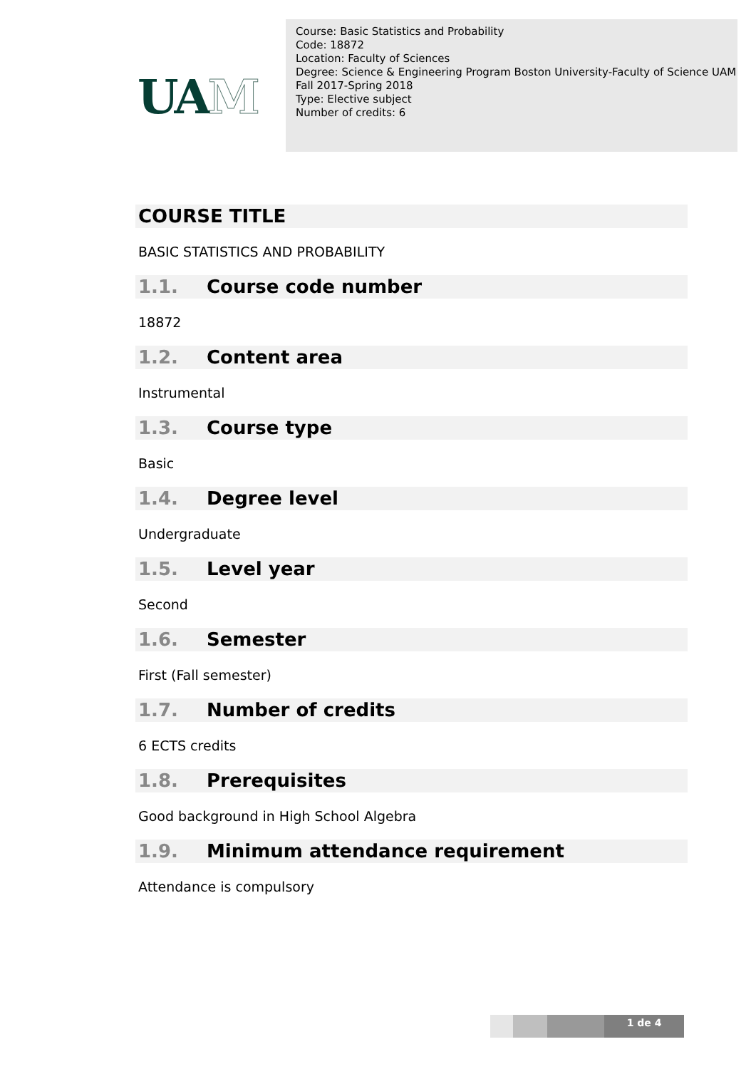UAM
Course: Basic Statistics and Probability
Code: 18872
Location: Faculty of Sciences
Degree: Science & Engineering Program Boston University-Faculty of Science UAM
Fall 2017-Spring 2018
Type: Elective subject
Number of credits: 6
COURSE TITLE
BASIC STATISTICS AND PROBABILITY
1.1. Course code number
18872
1.2. Content area
Instrumental
1.3. Course type
Basic
1.4. Degree level
Undergraduate
1.5. Level year
Second
1.6. Semester
First (Fall semester)
1.7. Number of credits
6 ECTS credits
1.8. Prerequisites
Good background in High School Algebra
1.9. Minimum attendance requirement
Attendance is compulsory
1 de 4